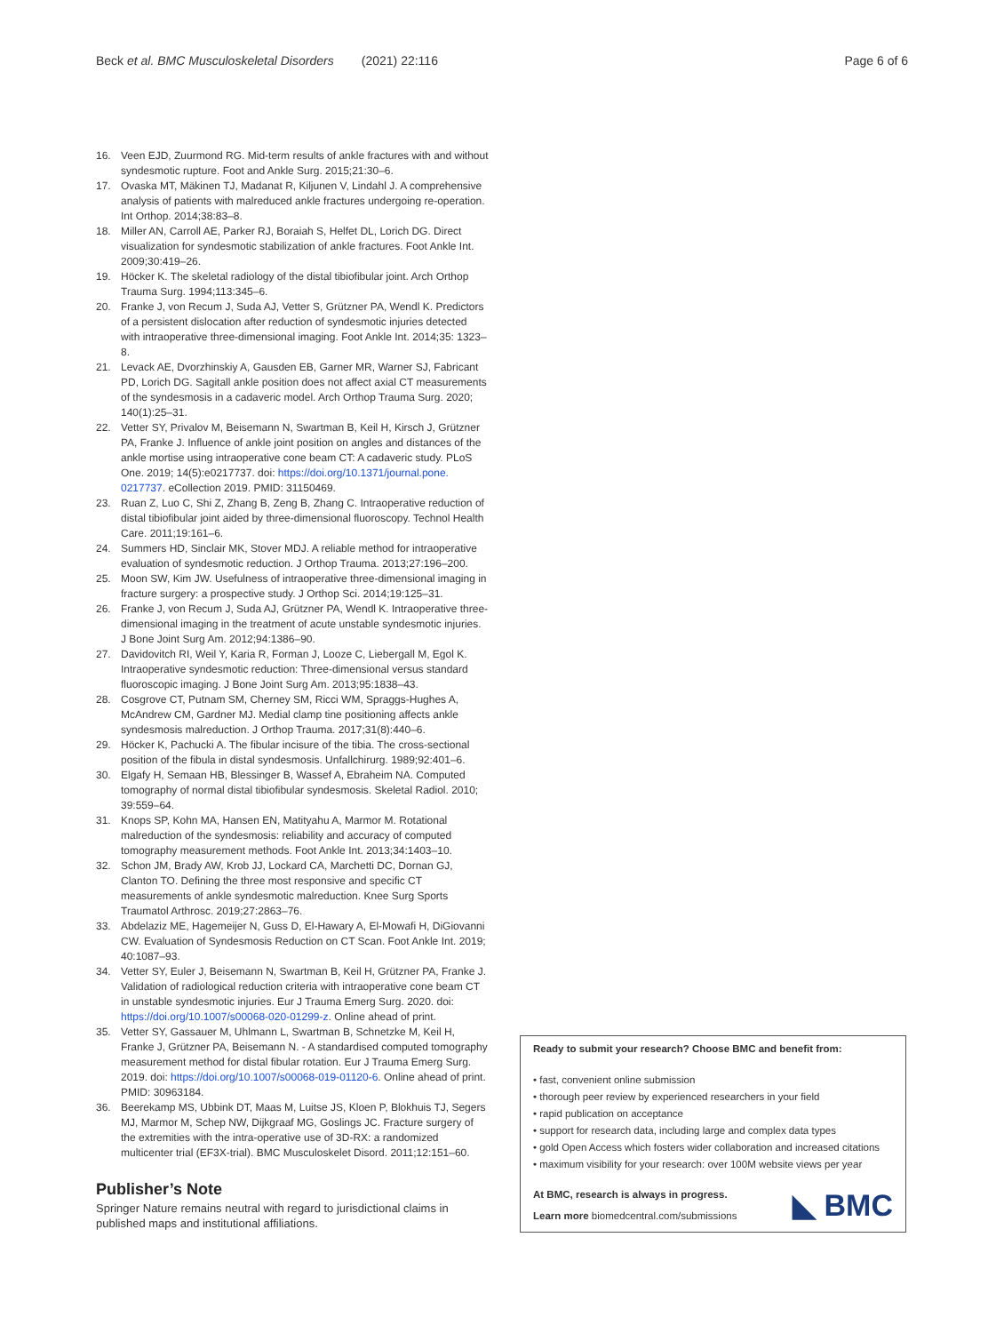Beck et al. BMC Musculoskeletal Disorders (2021) 22:116 Page 6 of 6
16. Veen EJD, Zuurmond RG. Mid-term results of ankle fractures with and without syndesmotic rupture. Foot and Ankle Surg. 2015;21:30–6.
17. Ovaska MT, Mäkinen TJ, Madanat R, Kiljunen V, Lindahl J. A comprehensive analysis of patients with malreduced ankle fractures undergoing re-operation. Int Orthop. 2014;38:83–8.
18. Miller AN, Carroll AE, Parker RJ, Boraiah S, Helfet DL, Lorich DG. Direct visualization for syndesmotic stabilization of ankle fractures. Foot Ankle Int. 2009;30:419–26.
19. Höcker K. The skeletal radiology of the distal tibiofibular joint. Arch Orthop Trauma Surg. 1994;113:345–6.
20. Franke J, von Recum J, Suda AJ, Vetter S, Grützner PA, Wendl K. Predictors of a persistent dislocation after reduction of syndesmotic injuries detected with intraoperative three-dimensional imaging. Foot Ankle Int. 2014;35: 1323–8.
21. Levack AE, Dvorzhinskiy A, Gausden EB, Garner MR, Warner SJ, Fabricant PD, Lorich DG. Sagitall ankle position does not affect axial CT measurements of the syndesmosis in a cadaveric model. Arch Orthop Trauma Surg. 2020; 140(1):25–31.
22. Vetter SY, Privalov M, Beisemann N, Swartman B, Keil H, Kirsch J, Grützner PA, Franke J. Influence of ankle joint position on angles and distances of the ankle mortise using intraoperative cone beam CT: A cadaveric study. PLoS One. 2019; 14(5):e0217737. doi: https://doi.org/10.1371/journal.pone. 0217737. eCollection 2019. PMID: 31150469.
23. Ruan Z, Luo C, Shi Z, Zhang B, Zeng B, Zhang C. Intraoperative reduction of distal tibiofibular joint aided by three-dimensional fluoroscopy. Technol Health Care. 2011;19:161–6.
24. Summers HD, Sinclair MK, Stover MDJ. A reliable method for intraoperative evaluation of syndesmotic reduction. J Orthop Trauma. 2013;27:196–200.
25. Moon SW, Kim JW. Usefulness of intraoperative three-dimensional imaging in fracture surgery: a prospective study. J Orthop Sci. 2014;19:125–31.
26. Franke J, von Recum J, Suda AJ, Grützner PA, Wendl K. Intraoperative three-dimensional imaging in the treatment of acute unstable syndesmotic injuries. J Bone Joint Surg Am. 2012;94:1386–90.
27. Davidovitch RI, Weil Y, Karia R, Forman J, Looze C, Liebergall M, Egol K. Intraoperative syndesmotic reduction: Three-dimensional versus standard fluoroscopic imaging. J Bone Joint Surg Am. 2013;95:1838–43.
28. Cosgrove CT, Putnam SM, Cherney SM, Ricci WM, Spraggs-Hughes A, McAndrew CM, Gardner MJ. Medial clamp tine positioning affects ankle syndesmosis malreduction. J Orthop Trauma. 2017;31(8):440–6.
29. Höcker K, Pachucki A. The fibular incisure of the tibia. The cross-sectional position of the fibula in distal syndesmosis. Unfallchirurg. 1989;92:401–6.
30. Elgafy H, Semaan HB, Blessinger B, Wassef A, Ebraheim NA. Computed tomography of normal distal tibiofibular syndesmosis. Skeletal Radiol. 2010; 39:559–64.
31. Knops SP, Kohn MA, Hansen EN, Matityahu A, Marmor M. Rotational malreduction of the syndesmosis: reliability and accuracy of computed tomography measurement methods. Foot Ankle Int. 2013;34:1403–10.
32. Schon JM, Brady AW, Krob JJ, Lockard CA, Marchetti DC, Dornan GJ, Clanton TO. Defining the three most responsive and specific CT measurements of ankle syndesmotic malreduction. Knee Surg Sports Traumatol Arthrosc. 2019;27:2863–76.
33. Abdelaziz ME, Hagemeijer N, Guss D, El-Hawary A, El-Mowafi H, DiGiovanni CW. Evaluation of Syndesmosis Reduction on CT Scan. Foot Ankle Int. 2019; 40:1087–93.
34. Vetter SY, Euler J, Beisemann N, Swartman B, Keil H, Grützner PA, Franke J. Validation of radiological reduction criteria with intraoperative cone beam CT in unstable syndesmotic injuries. Eur J Trauma Emerg Surg. 2020. doi: https://doi.org/10.1007/s00068-020-01299-z. Online ahead of print.
35. Vetter SY, Gassauer M, Uhlmann L, Swartman B, Schnetzke M, Keil H, Franke J, Grützner PA, Beisemann N. - A standardised computed tomography measurement method for distal fibular rotation. Eur J Trauma Emerg Surg. 2019. doi: https://doi.org/10.1007/s00068-019-01120-6. Online ahead of print. PMID: 30963184.
36. Beerekamp MS, Ubbink DT, Maas M, Luitse JS, Kloen P, Blokhuis TJ, Segers MJ, Marmor M, Schep NW, Dijkgraaf MG, Goslings JC. Fracture surgery of the extremities with the intra-operative use of 3D-RX: a randomized multicenter trial (EF3X-trial). BMC Musculoskelet Disord. 2011;12:151–60.
Publisher’s Note
Springer Nature remains neutral with regard to jurisdictional claims in published maps and institutional affiliations.
Ready to submit your research? Choose BMC and benefit from:
• fast, convenient online submission
• thorough peer review by experienced researchers in your field
• rapid publication on acceptance
• support for research data, including large and complex data types
• gold Open Access which fosters wider collaboration and increased citations
• maximum visibility for your research: over 100M website views per year
At BMC, research is always in progress.
Learn more biomedcentral.com/submissions
◣ BMC